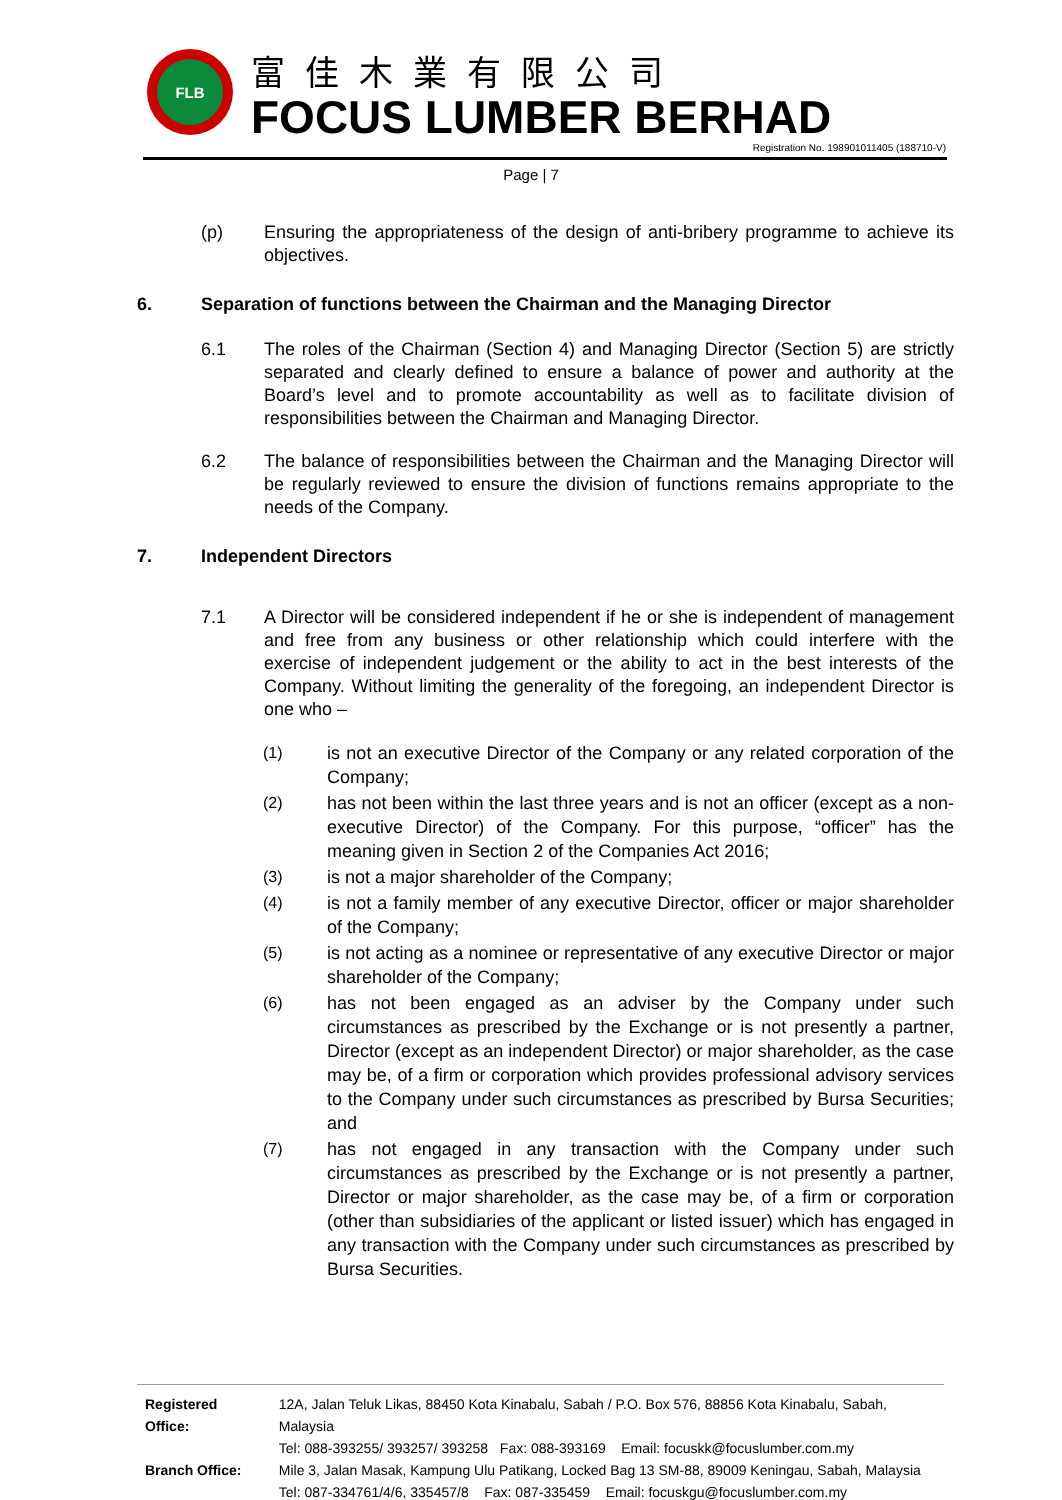FLB
富佳木業有限公司
FOCUS LUMBER BERHAD
Registration No. 198901011405 (188710-V)
Page | 7
(p) Ensuring the appropriateness of the design of anti-bribery programme to achieve its objectives.
6. Separation of functions between the Chairman and the Managing Director
6.1 The roles of the Chairman (Section 4) and Managing Director (Section 5) are strictly separated and clearly defined to ensure a balance of power and authority at the Board’s level and to promote accountability as well as to facilitate division of responsibilities between the Chairman and Managing Director.
6.2 The balance of responsibilities between the Chairman and the Managing Director will be regularly reviewed to ensure the division of functions remains appropriate to the needs of the Company.
7. Independent Directors
7.1 A Director will be considered independent if he or she is independent of management and free from any business or other relationship which could interfere with the exercise of independent judgement or the ability to act in the best interests of the Company. Without limiting the generality of the foregoing, an independent Director is one who –
(1) is not an executive Director of the Company or any related corporation of the Company;
(2) has not been within the last three years and is not an officer (except as a non-executive Director) of the Company. For this purpose, “officer” has the meaning given in Section 2 of the Companies Act 2016;
(3) is not a major shareholder of the Company;
(4) is not a family member of any executive Director, officer or major shareholder of the Company;
(5) is not acting as a nominee or representative of any executive Director or major shareholder of the Company;
(6) has not been engaged as an adviser by the Company under such circumstances as prescribed by the Exchange or is not presently a partner, Director (except as an independent Director) or major shareholder, as the case may be, of a firm or corporation which provides professional advisory services to the Company under such circumstances as prescribed by Bursa Securities; and
(7) has not engaged in any transaction with the Company under such circumstances as prescribed by the Exchange or is not presently a partner, Director or major shareholder, as the case may be, of a firm or corporation (other than subsidiaries of the applicant or listed issuer) which has engaged in any transaction with the Company under such circumstances as prescribed by Bursa Securities.
| Registered Office: | 12A, Jalan Teluk Likas, 88450 Kota Kinabalu, Sabah / P.O. Box 576, 88856 Kota Kinabalu, Sabah, Malaysia |
| | Tel: 088-393255/ 393257/ 393258 Fax: 088-393169 Email: focuskk@focuslumber.com.my |
| Branch Office: | Mile 3, Jalan Masak, Kampung Ulu Patikang, Locked Bag 13 SM-88, 89009 Keningau, Sabah, Malaysia |
| | Tel: 087-334761/4/6, 335457/8 Fax: 087-335459 Email: focuskgu@focuslumber.com.my |